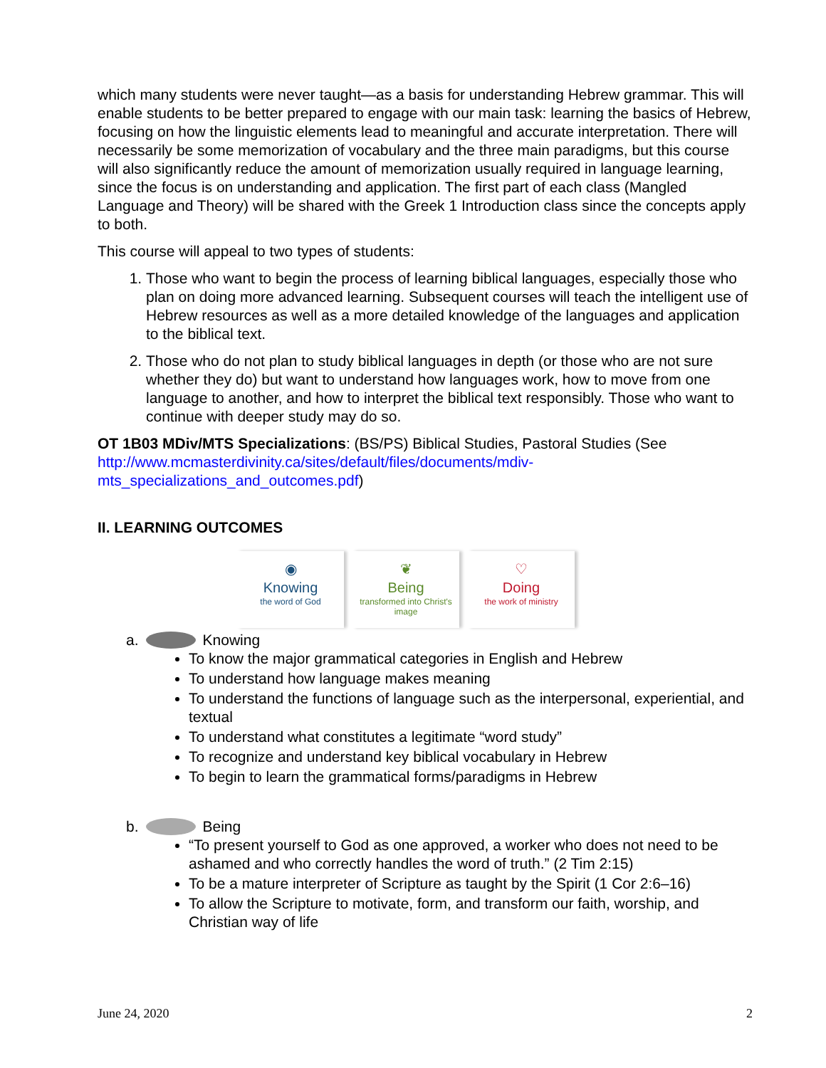which many students were never taught—as a basis for understanding Hebrew grammar. This will enable students to be better prepared to engage with our main task: learning the basics of Hebrew, focusing on how the linguistic elements lead to meaningful and accurate interpretation. There will necessarily be some memorization of vocabulary and the three main paradigms, but this course will also significantly reduce the amount of memorization usually required in language learning, since the focus is on understanding and application. The first part of each class (Mangled Language and Theory) will be shared with the Greek 1 Introduction class since the concepts apply to both.
This course will appeal to two types of students:
1. Those who want to begin the process of learning biblical languages, especially those who plan on doing more advanced learning. Subsequent courses will teach the intelligent use of Hebrew resources as well as a more detailed knowledge of the languages and application to the biblical text.
2. Those who do not plan to study biblical languages in depth (or those who are not sure whether they do) but want to understand how languages work, how to move from one language to another, and how to interpret the biblical text responsibly. Those who want to continue with deeper study may do so.
OT 1B03 MDiv/MTS Specializations: (BS/PS) Biblical Studies, Pastoral Studies (See http://www.mcmasterdivinity.ca/sites/default/files/documents/mdiv-mts_specializations_and_outcomes.pdf)
II. LEARNING OUTCOMES
◉
Knowing
the word of God
❦
Being
transformed into Christ's image
♡
Doing
the work of ministry
a. Knowing
To know the major grammatical categories in English and Hebrew
To understand how language makes meaning
To understand the functions of language such as the interpersonal, experiential, and textual
To understand what constitutes a legitimate “word study”
To recognize and understand key biblical vocabulary in Hebrew
To begin to learn the grammatical forms/paradigms in Hebrew
b. Being
“To present yourself to God as one approved, a worker who does not need to be ashamed and who correctly handles the word of truth.” (2 Tim 2:15)
To be a mature interpreter of Scripture as taught by the Spirit (1 Cor 2:6–16)
To allow the Scripture to motivate, form, and transform our faith, worship, and Christian way of life
June 24, 2020 2